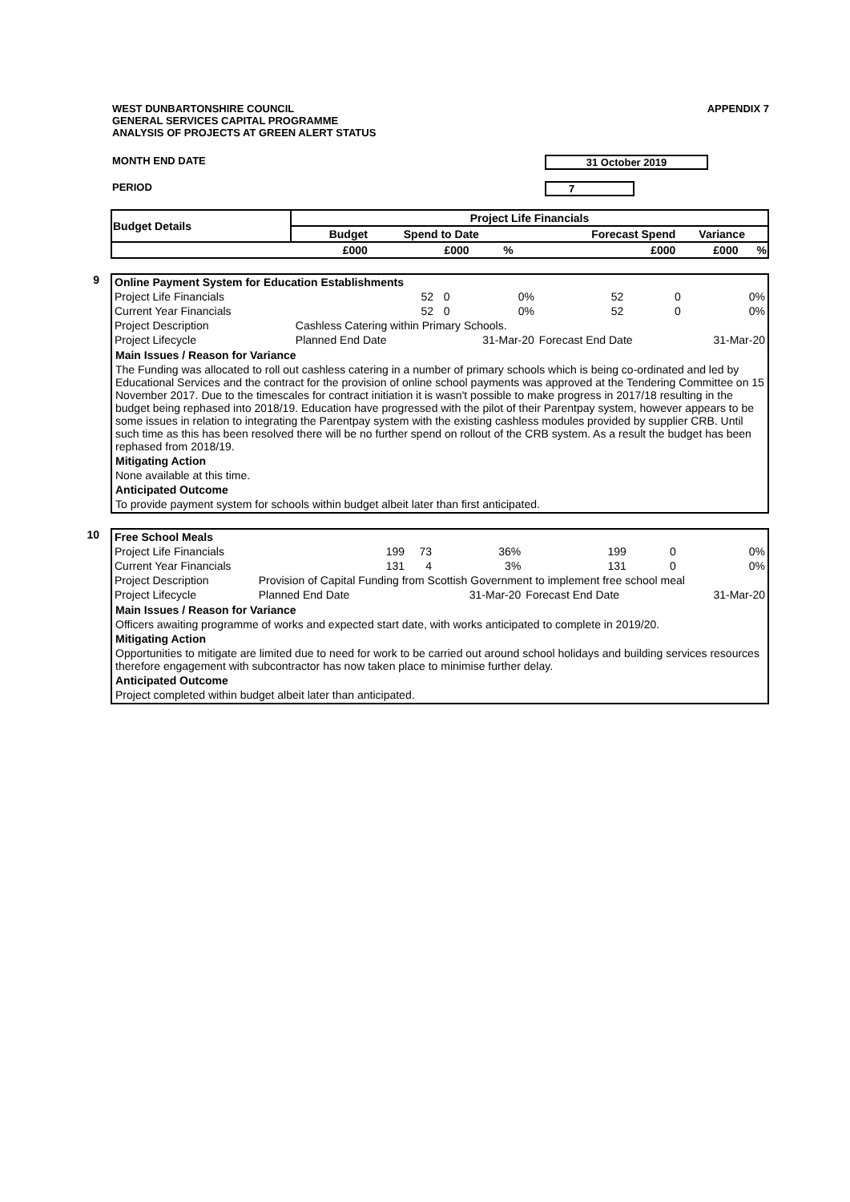WEST DUNBARTONSHIRE COUNCIL
GENERAL SERVICES CAPITAL PROGRAMME
ANALYSIS OF PROJECTS AT GREEN ALERT STATUS
APPENDIX 7
MONTH END DATE 31 October 2019
PERIOD 7
| Budget Details | Project Life Financials | | | | | |
| --- | --- | --- | --- | --- | --- | --- |
| | Budget | Spend to Date | | Forecast Spend | Variance | |
| | £000 | £000 | % | £000 | £000 | % |
9
| Online Payment System for Education Establishments | | | | | | |
| Project Life Financials | 52 | 0 | 0% | 52 | 0 | 0% |
| Current Year Financials | 52 | 0 | 0% | 52 | 0 | 0% |
| Project Description | Cashless Catering within Primary Schools. | | | | | |
| Project Lifecycle | Planned End Date | | 31-Mar-20 | Forecast End Date | | 31-Mar-20 |
Main Issues / Reason for Variance
The Funding was allocated to roll out cashless catering in a number of primary schools which is being co-ordinated and led by Educational Services and the contract for the provision of online school payments was approved at the Tendering Committee on 15 November 2017. Due to the timescales for contract initiation it is wasn't possible to make progress in 2017/18 resulting in the budget being rephased into 2018/19. Education have progressed with the pilot of their Parentpay system, however appears to be some issues in relation to integrating the Parentpay system with the existing cashless modules provided by supplier CRB. Until such time as this has been resolved there will be no further spend on rollout of the CRB system. As a result the budget has been rephased from 2018/19.
Mitigating Action
None available at this time.
Anticipated Outcome
To provide payment system for schools within budget albeit later than first anticipated.
10
| Free School Meals | | | | | | |
| Project Life Financials | 199 | 73 | 36% | 199 | 0 | 0% |
| Current Year Financials | 131 | 4 | 3% | 131 | 0 | 0% |
| Project Description | Provision of Capital Funding from Scottish Government to implement free school meal | | | | | |
| Project Lifecycle | Planned End Date | | 31-Mar-20 | Forecast End Date | | 31-Mar-20 |
Main Issues / Reason for Variance
Officers awaiting programme of works and expected start date, with works anticipated to complete in 2019/20.
Mitigating Action
Opportunities to mitigate are limited due to need for work to be carried out around school holidays and building services resources therefore engagement with subcontractor has now taken place to minimise further delay.
Anticipated Outcome
Project completed within budget albeit later than anticipated.